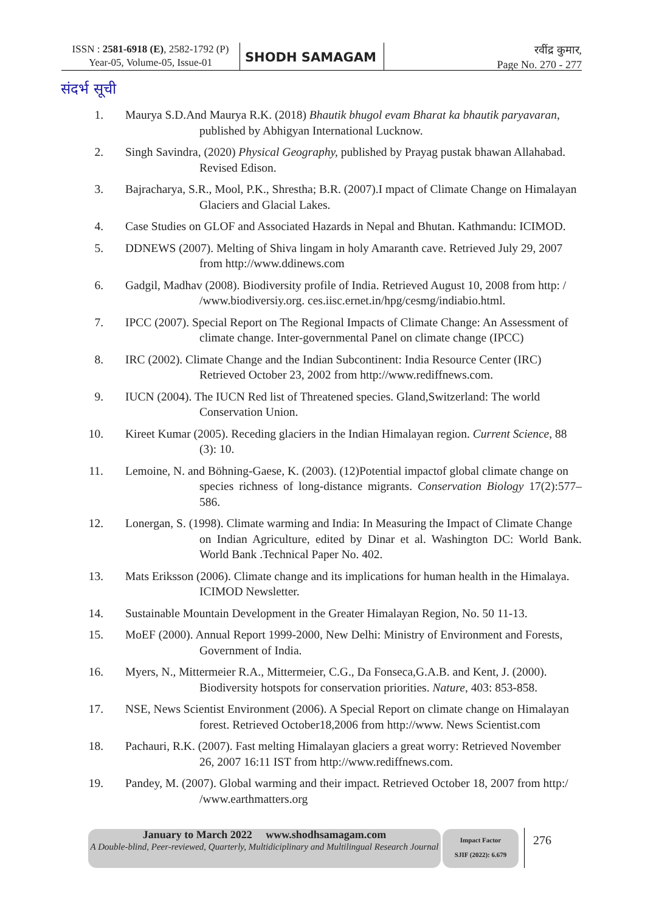ISSN : 2581-6918 (E), 2582-1792 (P)
Year-05, Volume-05, Issue-01
SHODH SAMAGAM
रवींद्र कुमार,
Page No. 270 - 277
संदर्भ सूची
1. Maurya S.D.And Maurya R.K. (2018) Bhautik bhugol evam Bharat ka bhautik paryavaran,
published by Abhigyan International Lucknow.
2. Singh Savindra, (2020) Physical Geography, published by Prayag pustak bhawan Allahabad.
Revised Edison.
3. Bajracharya, S.R., Mool, P.K., Shrestha; B.R. (2007).I mpact of Climate Change on Himalayan
Glaciers and Glacial Lakes.
4. Case Studies on GLOF and Associated Hazards in Nepal and Bhutan. Kathmandu: ICIMOD.
5. DDNEWS (2007). Melting of Shiva lingam in holy Amaranth cave. Retrieved July 29, 2007
from http://www.ddinews.com
6. Gadgil, Madhav (2008). Biodiversity profile of India. Retrieved August 10, 2008 from http: /
/www.biodiversiy.org. ces.iisc.ernet.in/hpg/cesmg/indiabio.html.
7. IPCC (2007). Special Report on The Regional Impacts of Climate Change: An Assessment of
climate change. Inter-governmental Panel on climate change (IPCC)
8. IRC (2002). Climate Change and the Indian Subcontinent: India Resource Center (IRC)
Retrieved October 23, 2002 from http://www.rediffnews.com.
9. IUCN (2004). The IUCN Red list of Threatened species. Gland,Switzerland: The world
Conservation Union.
10. Kireet Kumar (2005). Receding glaciers in the Indian Himalayan region. Current Science, 88
(3): 10.
11. Lemoine, N. and Böhning-Gaese, K. (2003). (12)Potential impactof global climate change on
species richness of long-distance migrants. Conservation Biology 17(2):577–586.
12. Lonergan, S. (1998). Climate warming and India: In Measuring the Impact of Climate Change
on Indian Agriculture, edited by Dinar et al. Washington DC: World Bank. World Bank .Technical Paper No. 402.
13. Mats Eriksson (2006). Climate change and its implications for human health in the Himalaya.
ICIMOD Newsletter.
14. Sustainable Mountain Development in the Greater Himalayan Region, No. 50 11-13.
15. MoEF (2000). Annual Report 1999-2000, New Delhi: Ministry of Environment and Forests,
Government of India.
16. Myers, N., Mittermeier R.A., Mittermeier, C.G., Da Fonseca,G.A.B. and Kent, J. (2000).
Biodiversity hotspots for conservation priorities. Nature, 403: 853-858.
17. NSE, News Scientist Environment (2006). A Special Report on climate change on Himalayan
forest. Retrieved October18,2006 from http://www. News Scientist.com
18. Pachauri, R.K. (2007). Fast melting Himalayan glaciers a great worry: Retrieved November
26, 2007 16:11 IST from http://www.rediffnews.com.
19. Pandey, M. (2007). Global warming and their impact. Retrieved October 18, 2007 from http:/
/www.earthmatters.org
January to March 2022 www.shodhsamagam.com
A Double-blind, Peer-reviewed, Quarterly, Multidiciplinary and Multilingual Research Journal
Impact Factor
SJIF (2022): 6.679
276